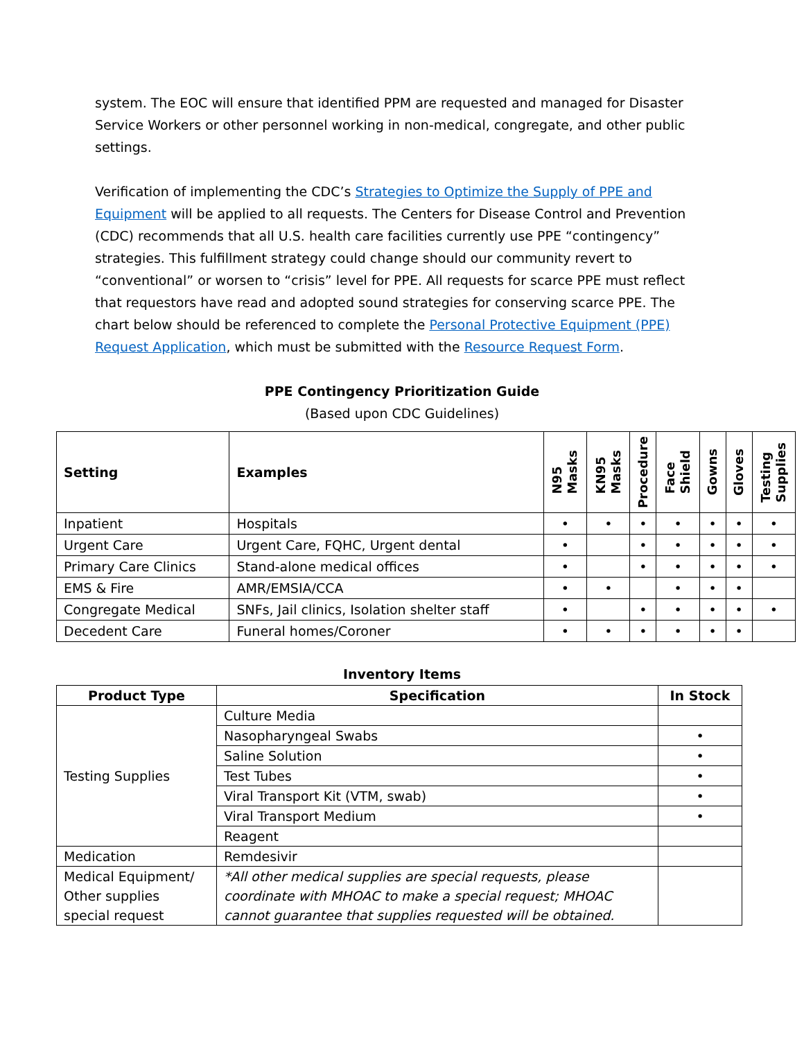system. The EOC will ensure that identified PPM are requested and managed for Disaster Service Workers or other personnel working in non-medical, congregate, and other public settings.
Verification of implementing the CDC’s Strategies to Optimize the Supply of PPE and Equipment will be applied to all requests. The Centers for Disease Control and Prevention (CDC) recommends that all U.S. health care facilities currently use PPE “contingency” strategies. This fulfillment strategy could change should our community revert to “conventional” or worsen to “crisis” level for PPE. All requests for scarce PPE must reflect that requestors have read and adopted sound strategies for conserving scarce PPE. The chart below should be referenced to complete the Personal Protective Equipment (PPE) Request Application, which must be submitted with the Resource Request Form.
PPE Contingency Prioritization Guide
(Based upon CDC Guidelines)
| Setting | Examples | N95 Masks | KN95 Masks | Procedure | Face Shield | Gowns | Gloves | Testing Supplies |
| --- | --- | --- | --- | --- | --- | --- | --- | --- |
| Inpatient | Hospitals | • | • | • | • | • | • | • |
| Urgent Care | Urgent Care, FQHC, Urgent dental | • | | • | • | • | • | • |
| Primary Care Clinics | Stand-alone medical offices | • | | • | • | • | • | • |
| EMS & Fire | AMR/EMSIA/CCA | • | • | | • | • | • | |
| Congregate Medical | SNFs, Jail clinics, Isolation shelter staff | • | | • | • | • | • | • |
| Decedent Care | Funeral homes/Coroner | • | • | • | • | • | • | |
Inventory Items
| Product Type | Specification | In Stock |
| --- | --- | --- |
| Testing Supplies | Culture Media | |
| | Nasopharyngeal Swabs | • |
| | Saline Solution | • |
| | Test Tubes | • |
| | Viral Transport Kit (VTM, swab) | • |
| | Viral Transport Medium | • |
| | Reagent | |
| Medication | Remdesivir | |
| Medical Equipment/ Other supplies special request | *All other medical supplies are special requests, please coordinate with MHOAC to make a special request; MHOAC cannot guarantee that supplies requested will be obtained. | |